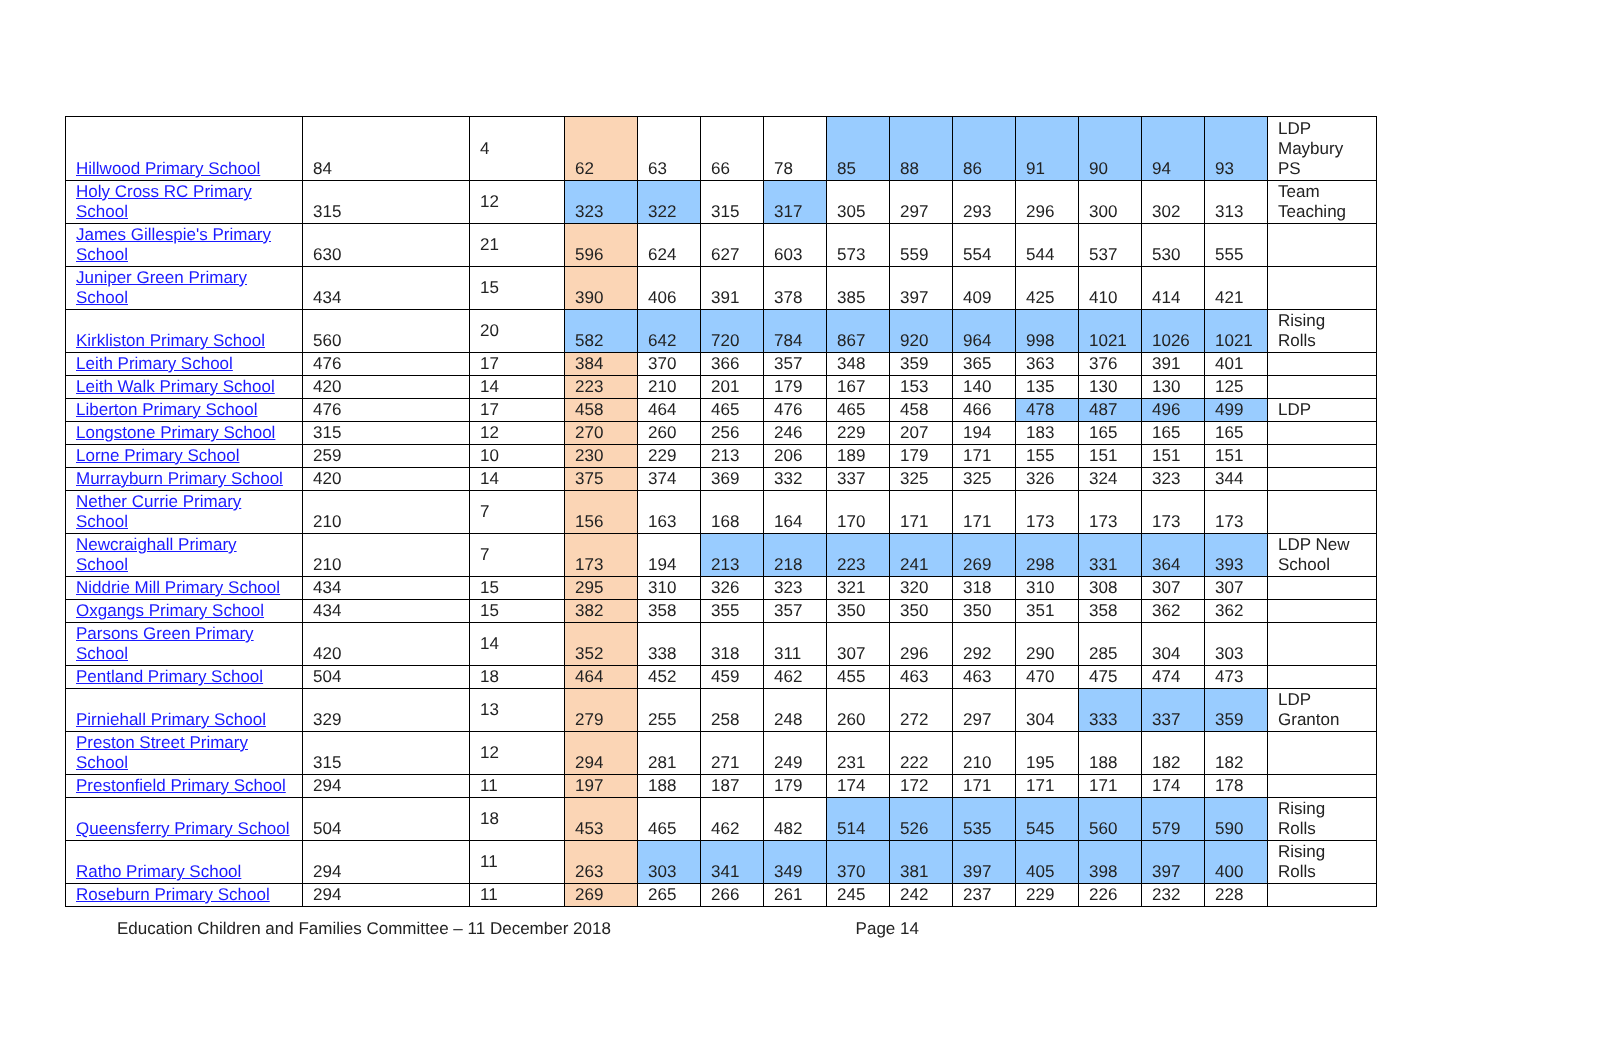| Hillwood Primary School | 84 | 4 | 62 | 63 | 66 | 78 | 85 | 88 | 86 | 91 | 90 | 94 | 93 | LDP Maybury PS |
| Holy Cross RC Primary School | 315 | 12 | 323 | 322 | 315 | 317 | 305 | 297 | 293 | 296 | 300 | 302 | 313 | Team Teaching |
| James Gillespie's Primary School | 630 | 21 | 596 | 624 | 627 | 603 | 573 | 559 | 554 | 544 | 537 | 530 | 555 | |
| Juniper Green Primary School | 434 | 15 | 390 | 406 | 391 | 378 | 385 | 397 | 409 | 425 | 410 | 414 | 421 | |
| Kirkliston Primary School | 560 | 20 | 582 | 642 | 720 | 784 | 867 | 920 | 964 | 998 | 1021 | 1026 | 1021 | Rising Rolls |
| Leith Primary School | 476 | 17 | 384 | 370 | 366 | 357 | 348 | 359 | 365 | 363 | 376 | 391 | 401 | |
| Leith Walk Primary School | 420 | 14 | 223 | 210 | 201 | 179 | 167 | 153 | 140 | 135 | 130 | 130 | 125 | |
| Liberton Primary School | 476 | 17 | 458 | 464 | 465 | 476 | 465 | 458 | 466 | 478 | 487 | 496 | 499 | LDP |
| Longstone Primary School | 315 | 12 | 270 | 260 | 256 | 246 | 229 | 207 | 194 | 183 | 165 | 165 | 165 | |
| Lorne Primary School | 259 | 10 | 230 | 229 | 213 | 206 | 189 | 179 | 171 | 155 | 151 | 151 | 151 | |
| Murrayburn Primary School | 420 | 14 | 375 | 374 | 369 | 332 | 337 | 325 | 325 | 326 | 324 | 323 | 344 | |
| Nether Currie Primary School | 210 | 7 | 156 | 163 | 168 | 164 | 170 | 171 | 171 | 173 | 173 | 173 | 173 | |
| Newcraighall Primary School | 210 | 7 | 173 | 194 | 213 | 218 | 223 | 241 | 269 | 298 | 331 | 364 | 393 | LDP New School |
| Niddrie Mill Primary School | 434 | 15 | 295 | 310 | 326 | 323 | 321 | 320 | 318 | 310 | 308 | 307 | 307 | |
| Oxgangs Primary School | 434 | 15 | 382 | 358 | 355 | 357 | 350 | 350 | 350 | 351 | 358 | 362 | 362 | |
| Parsons Green Primary School | 420 | 14 | 352 | 338 | 318 | 311 | 307 | 296 | 292 | 290 | 285 | 304 | 303 | |
| Pentland Primary School | 504 | 18 | 464 | 452 | 459 | 462 | 455 | 463 | 463 | 470 | 475 | 474 | 473 | |
| Pirniehall Primary School | 329 | 13 | 279 | 255 | 258 | 248 | 260 | 272 | 297 | 304 | 333 | 337 | 359 | LDP Granton |
| Preston Street Primary School | 315 | 12 | 294 | 281 | 271 | 249 | 231 | 222 | 210 | 195 | 188 | 182 | 182 | |
| Prestonfield Primary School | 294 | 11 | 197 | 188 | 187 | 179 | 174 | 172 | 171 | 171 | 171 | 174 | 178 | |
| Queensferry Primary School | 504 | 18 | 453 | 465 | 462 | 482 | 514 | 526 | 535 | 545 | 560 | 579 | 590 | Rising Rolls |
| Ratho Primary School | 294 | 11 | 263 | 303 | 341 | 349 | 370 | 381 | 397 | 405 | 398 | 397 | 400 | Rising Rolls |
| Roseburn Primary School | 294 | 11 | 269 | 265 | 266 | 261 | 245 | 242 | 237 | 229 | 226 | 232 | 228 | |
Education Children and Families Committee – 11 December 2018 Page 14